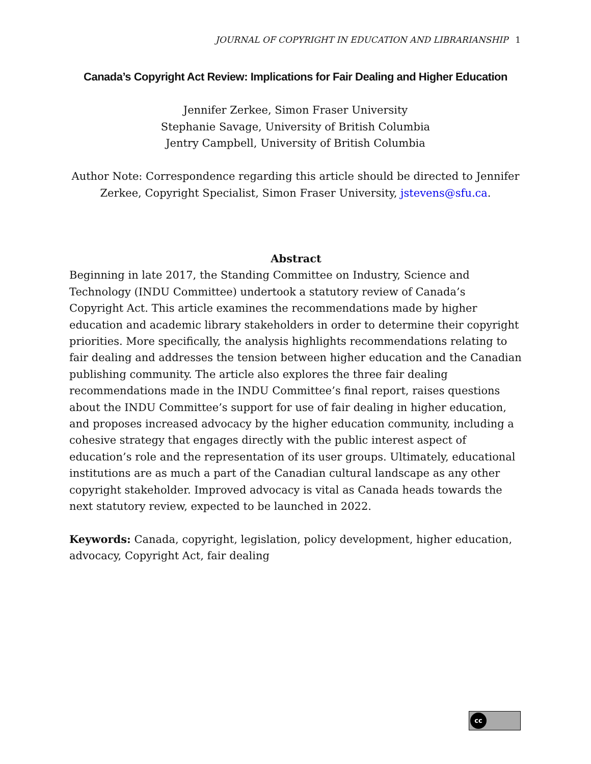JOURNAL OF COPYRIGHT IN EDUCATION AND LIBRARIANSHIP 1
Canada’s Copyright Act Review: Implications for Fair Dealing and Higher Education
Jennifer Zerkee, Simon Fraser University
Stephanie Savage, University of British Columbia
Jentry Campbell, University of British Columbia
Author Note: Correspondence regarding this article should be directed to Jennifer Zerkee, Copyright Specialist, Simon Fraser University, jstevens@sfu.ca.
Abstract
Beginning in late 2017, the Standing Committee on Industry, Science and Technology (INDU Committee) undertook a statutory review of Canada’s Copyright Act. This article examines the recommendations made by higher education and academic library stakeholders in order to determine their copyright priorities. More specifically, the analysis highlights recommendations relating to fair dealing and addresses the tension between higher education and the Canadian publishing community. The article also explores the three fair dealing recommendations made in the INDU Committee’s final report, raises questions about the INDU Committee’s support for use of fair dealing in higher education, and proposes increased advocacy by the higher education community, including a cohesive strategy that engages directly with the public interest aspect of education’s role and the representation of its user groups. Ultimately, educational institutions are as much a part of the Canadian cultural landscape as any other copyright stakeholder. Improved advocacy is vital as Canada heads towards the next statutory review, expected to be launched in 2022.
Keywords: Canada, copyright, legislation, policy development, higher education, advocacy, Copyright Act, fair dealing
cc